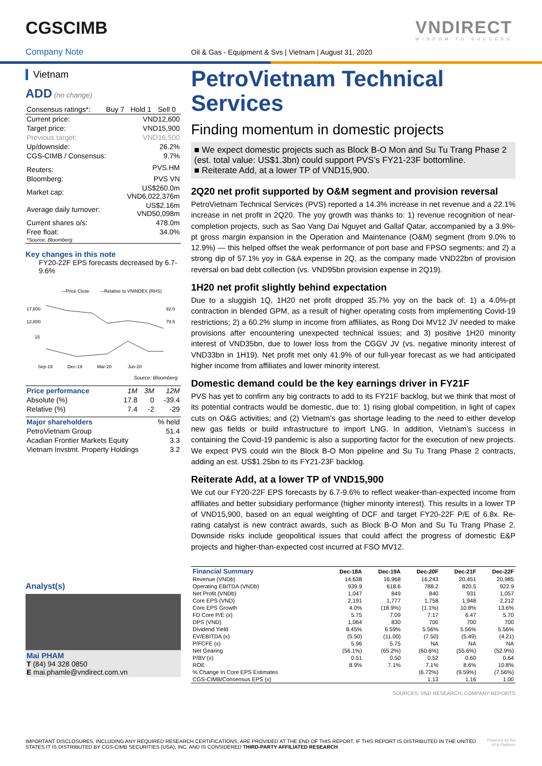CGSCIMB VNDIRECT
WISDOM TO SUCCESS
Company Note
Oil & Gas - Equipment & Svs | Vietnam | August 31, 2020
Vietnam
ADD (no change)
| Consensus ratings*: | Buy 7 | Hold 1 | Sell 0 |
| Current price: | VND12,600 |
| Target price: | VND15,900 |
| Previous target: | VND16,500 |
| Up/downside: | 26.2% |
| CGS-CIMB / Consensus: | 9.7% |
| Reuters: | PVS.HM |
| Bloomberg: | PVS VN |
| Market cap: | US$260.0m VND6,022,376m |
| Average daily turnover: | US$2.16m VND50,098m |
| Current shares o/s: | 478.0m |
| Free float: | 34.0% |
| *Source: Bloomberg | |
Key changes in this note
FY20-22F EPS forecasts decreased by 6.7-9.6%
—Price Close
—Relative to VNINDEX (RHS)
17,800
12,800
15
92.0
79.5
Sep-19
Dec-19
Mar-20
Jun-20
Source: Bloomberg
| Price performance | 1M | 3M | 12M |
| Absolute (%) | 17.8 | 0 | -39.4 |
| Relative (%) | 7.4 | -2 | -29 |
| Major shareholders | % held |
| PetroVietnam Group | 51.4 |
| Acadian Frontier Markets Equity | 3.3 |
| Vietnam Invstmt. Property Holdings | 3.2 |
Analyst(s)
Mai PHAM
T (84) 94 328 0850
E mai.phamle@vndirect.com.vn
PetroVietnam Technical Services
Finding momentum in domestic projects
■ We expect domestic projects such as Block B-O Mon and Su Tu Trang Phase 2 (est. total value: US$1.3bn) could support PVS’s FY21-23F bottomline.
■ Reiterate Add, at a lower TP of VND15,900.
2Q20 net profit supported by O&M segment and provision reversal
PetroVietnam Technical Services (PVS) reported a 14.3% increase in net revenue and a 22.1% increase in net profit in 2Q20. The yoy growth was thanks to: 1) revenue recognition of near-completion projects, such as Sao Vang Dai Nguyet and Gallaf Qatar, accompanied by a 3.9%-pt gross margin expansion in the Operation and Maintenance (O&M) segment (from 9.0% to 12.9%) — this helped offset the weak performance of port base and FPSO segments; and 2) a strong dip of 57.1% yoy in G&A expense in 2Q, as the company made VND22bn of provision reversal on bad debt collection (vs. VND95bn provision expense in 2Q19).
1H20 net profit slightly behind expectation
Due to a sluggish 1Q, 1H20 net profit dropped 35.7% yoy on the back of: 1) a 4.0%-pt contraction in blended GPM, as a result of higher operating costs from implementing Covid-19 restrictions; 2) a 60.2% slump in income from affiliates, as Rong Doi MV12 JV needed to make provisions after encountering unexpected technical issues; and 3) positive 1H20 minority interest of VND35bn, due to lower loss from the CGGV JV (vs. negative minority interest of VND33bn in 1H19). Net profit met only 41.9% of our full-year forecast as we had anticipated higher income from affiliates and lower minority interest.
Domestic demand could be the key earnings driver in FY21F
PVS has yet to confirm any big contracts to add to its FY21F backlog, but we think that most of its potential contracts would be domestic, due to: 1) rising global competition, in light of capex cuts on O&G activities; and (2) Vietnam’s gas shortage leading to the need to either develop new gas fields or build infrastructure to import LNG. In addition, Vietnam’s success in containing the Covid-19 pandemic is also a supporting factor for the execution of new projects. We expect PVS could win the Block B-O Mon pipeline and Su Tu Trang Phase 2 contracts, adding an est. US$1.25bn to its FY21-23F backlog.
Reiterate Add, at a lower TP of VND15,900
We cut our FY20-22F EPS forecasts by 6.7-9.6% to reflect weaker-than-expected income from affiliates and better subsidiary performance (higher minority interest). This results in a lower TP of VND15,900, based on an equal weighting of DCF and target FY20-22F P/E of 6.8x. Re-rating catalyst is new contract awards, such as Block B-O Mon and Su Tu Trang Phase 2. Downside risks include geopolitical issues that could affect the progress of domestic E&P projects and higher-than-expected cost incurred at FSO MV12.
| Financial Summary | Dec-18A | Dec-19A | Dec-20F | Dec-21F | Dec-22F |
| --- | --- | --- | --- | --- | --- |
| Revenue (VNDb) | 14,638 | 16,968 | 16,243 | 20,451 | 20,985 |
| Operating EBITDA (VNDb) | 939.9 | 618.6 | 788.2 | 820.5 | 922.9 |
| Net Profit (VNDb) | 1,047 | 849 | 840 | 931 | 1,057 |
| Core EPS (VND) | 2,191 | 1,777 | 1,758 | 1,948 | 2,212 |
| Core EPS Growth | 4.0% | (18.9%) | (1.1%) | 10.8% | 13.6% |
| FD Core P/E (x) | 5.75 | 7.09 | 7.17 | 6.47 | 5.70 |
| DPS (VND) | 1,064 | 830 | 700 | 700 | 700 |
| Dividend Yield | 8.45% | 6.59% | 5.56% | 5.56% | 5.56% |
| EV/EBITDA (x) | (5.50) | (11.00) | (7.50) | (5.49) | (4.21) |
| P/FCFE (x) | 5.96 | 5.75 | NA | NA | NA |
| Net Gearing | (56.1%) | (65.2%) | (60.6%) | (55.6%) | (52.9%) |
| P/BV (x) | 0.51 | 0.50 | 0.52 | 0.60 | 0.64 |
| ROE | 8.9% | 7.1% | 7.1% | 8.6% | 10.8% |
| % Change In Core EPS Estimates | | | (6.72%) | (9.59%) | (7.56%) |
| CGS-CIMB/Consensus EPS (x) | | | 1.13 | 1.16 | 1.00 |
SOURCES: VND RESEARCH, COMPANY REPORTS
IMPORTANT DISCLOSURES, INCLUDING ANY REQUIRED RESEARCH CERTIFICATIONS, ARE PROVIDED AT THE END OF THIS REPORT. IF THIS REPORT IS DISTRIBUTED IN THE UNITED STATES IT IS DISTRIBUTED BY CGS-CIMB SECURITIES (USA), INC. AND IS CONSIDERED THIRD-PARTY AFFILIATED RESEARCH.
Powered by the
EFA Platform